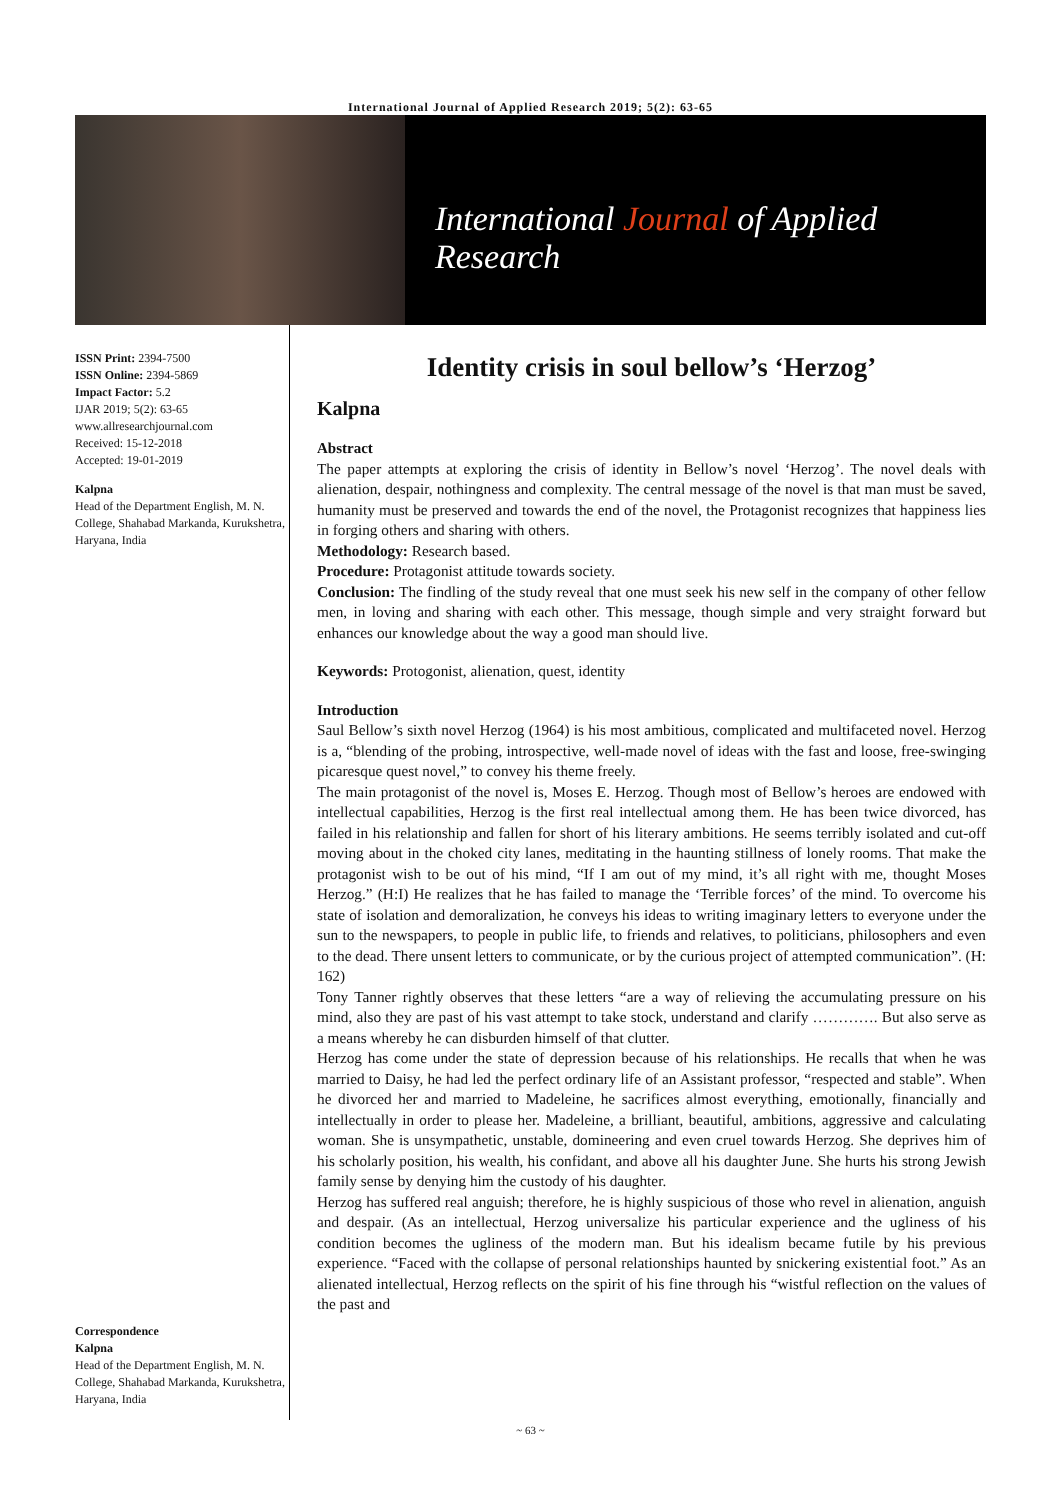International Journal of Applied Research 2019; 5(2): 63-65
International Journal of Applied Research
ISSN Print: 2394-7500
ISSN Online: 2394-5869
Impact Factor: 5.2
IJAR 2019; 5(2): 63-65
www.allresearchjournal.com
Received: 15-12-2018
Accepted: 19-01-2019
Kalpna
Head of the Department English, M. N. College, Shahabad Markanda, Kurukshetra, Haryana, India
Correspondence
Kalpna
Head of the Department English, M. N. College, Shahabad Markanda, Kurukshetra, Haryana, India
Identity crisis in soul bellow’s ‘Herzog’
Kalpna
Abstract
The paper attempts at exploring the crisis of identity in Bellow’s novel ‘Herzog’. The novel deals with alienation, despair, nothingness and complexity. The central message of the novel is that man must be saved, humanity must be preserved and towards the end of the novel, the Protagonist recognizes that happiness lies in forging others and sharing with others.
Methodology: Research based.
Procedure: Protagonist attitude towards society.
Conclusion: The findling of the study reveal that one must seek his new self in the company of other fellow men, in loving and sharing with each other. This message, though simple and very straight forward but enhances our knowledge about the way a good man should live.
Keywords: Protogonist, alienation, quest, identity
Introduction
Saul Bellow’s sixth novel Herzog (1964) is his most ambitious, complicated and multifaceted novel. Herzog is a, “blending of the probing, introspective, well-made novel of ideas with the fast and loose, free-swinging picaresque quest novel,” to convey his theme freely.
The main protagonist of the novel is, Moses E. Herzog. Though most of Bellow’s heroes are endowed with intellectual capabilities, Herzog is the first real intellectual among them. He has been twice divorced, has failed in his relationship and fallen for short of his literary ambitions. He seems terribly isolated and cut-off moving about in the choked city lanes, meditating in the haunting stillness of lonely rooms. That make the protagonist wish to be out of his mind, “If I am out of my mind, it’s all right with me, thought Moses Herzog.” (H:I) He realizes that he has failed to manage the ‘Terrible forces’ of the mind. To overcome his state of isolation and demoralization, he conveys his ideas to writing imaginary letters to everyone under the sun to the newspapers, to people in public life, to friends and relatives, to politicians, philosophers and even to the dead. There unsent letters to communicate, or by the curious project of attempted communication”. (H: 162)
Tony Tanner rightly observes that these letters “are a way of relieving the accumulating pressure on his mind, also they are past of his vast attempt to take stock, understand and clarify …………. But also serve as a means whereby he can disburden himself of that clutter.
Herzog has come under the state of depression because of his relationships. He recalls that when he was married to Daisy, he had led the perfect ordinary life of an Assistant professor, “respected and stable”. When he divorced her and married to Madeleine, he sacrifices almost everything, emotionally, financially and intellectually in order to please her. Madeleine, a brilliant, beautiful, ambitions, aggressive and calculating woman. She is unsympathetic, unstable, domineering and even cruel towards Herzog. She deprives him of his scholarly position, his wealth, his confidant, and above all his daughter June. She hurts his strong Jewish family sense by denying him the custody of his daughter.
Herzog has suffered real anguish; therefore, he is highly suspicious of those who revel in alienation, anguish and despair. (As an intellectual, Herzog universalize his particular experience and the ugliness of his condition becomes the ugliness of the modern man. But his idealism became futile by his previous experience. “Faced with the collapse of personal relationships haunted by snickering existential foot.” As an alienated intellectual, Herzog reflects on the spirit of his fine through his “wistful reflection on the values of the past and
~ 63 ~